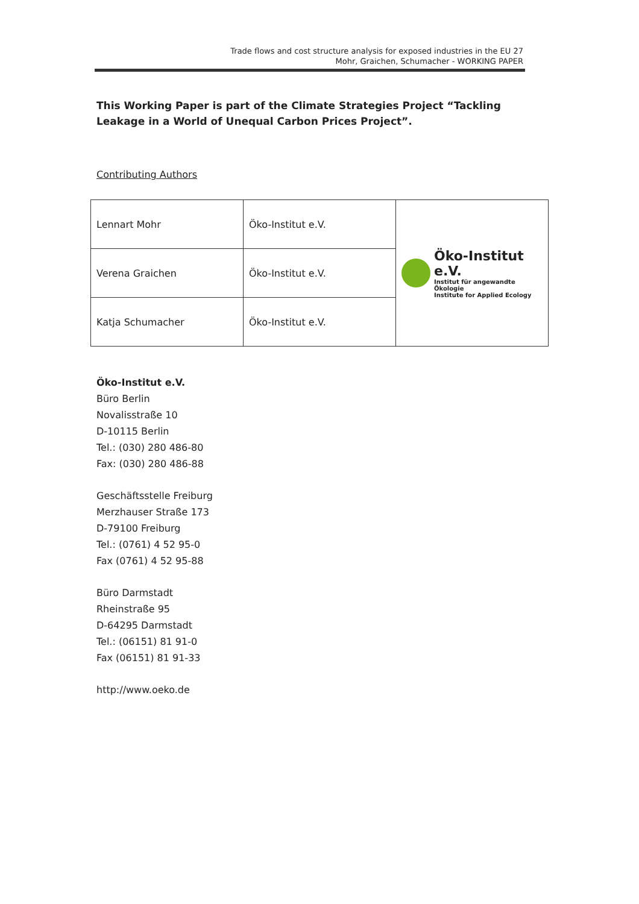Trade flows and cost structure analysis for exposed industries in the EU 27
Mohr, Graichen, Schumacher - WORKING PAPER
This Working Paper is part of the Climate Strategies Project “Tackling Leakage in a World of Unequal Carbon Prices Project”.
Contributing Authors
| Lennart Mohr | Öko-Institut e.V. | Öko-Institut e.V. Institut für angewandte Ökologie Institute for Applied Ecology |
| Verena Graichen | Öko-Institut e.V. | |
| Katja Schumacher | Öko-Institut e.V. | |
Öko-Institut e.V.
Büro Berlin
Novalisstraße 10
D-10115 Berlin
Tel.: (030) 280 486-80
Fax: (030) 280 486-88
Geschäftsstelle Freiburg
Merzhauser Straße 173
D-79100 Freiburg
Tel.: (0761) 4 52 95-0
Fax (0761) 4 52 95-88
Büro Darmstadt
Rheinstraße 95
D-64295 Darmstadt
Tel.: (06151) 81 91-0
Fax (06151) 81 91-33
http://www.oeko.de